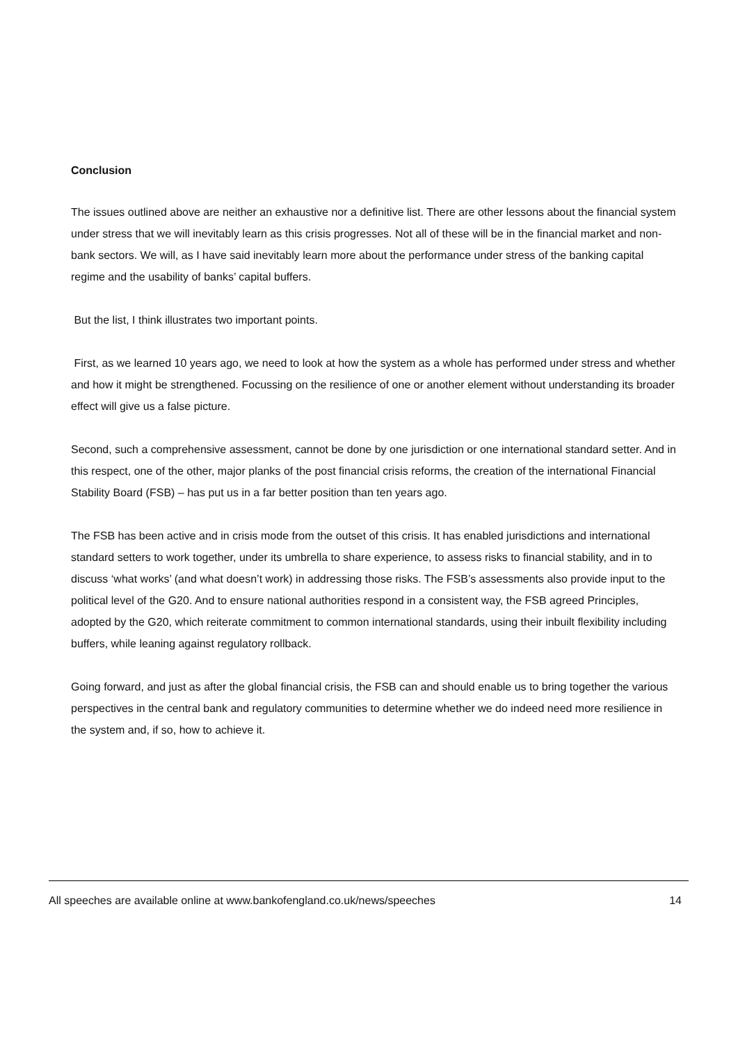Conclusion
The issues outlined above are neither an exhaustive nor a definitive list. There are other lessons about the financial system under stress that we will inevitably learn as this crisis progresses. Not all of these will be in the financial market and non-bank sectors. We will, as I have said inevitably learn more about the performance under stress of the banking capital regime and the usability of banks’ capital buffers.
But the list, I think illustrates two important points.
First, as we learned 10 years ago, we need to look at how the system as a whole has performed under stress and whether and how it might be strengthened. Focussing on the resilience of one or another element without understanding its broader effect will give us a false picture.
Second, such a comprehensive assessment, cannot be done by one jurisdiction or one international standard setter. And in this respect, one of the other, major planks of the post financial crisis reforms, the creation of the international Financial Stability Board (FSB) – has put us in a far better position than ten years ago.
The FSB has been active and in crisis mode from the outset of this crisis. It has enabled jurisdictions and international standard setters to work together, under its umbrella to share experience, to assess risks to financial stability, and in to discuss ‘what works’ (and what doesn’t work) in addressing those risks. The FSB’s assessments also provide input to the political level of the G20. And to ensure national authorities respond in a consistent way, the FSB agreed Principles, adopted by the G20, which reiterate commitment to common international standards, using their inbuilt flexibility including buffers, while leaning against regulatory rollback.
Going forward, and just as after the global financial crisis, the FSB can and should enable us to bring together the various perspectives in the central bank and regulatory communities to determine whether we do indeed need more resilience in the system and, if so, how to achieve it.
All speeches are available online at www.bankofengland.co.uk/news/speeches 14